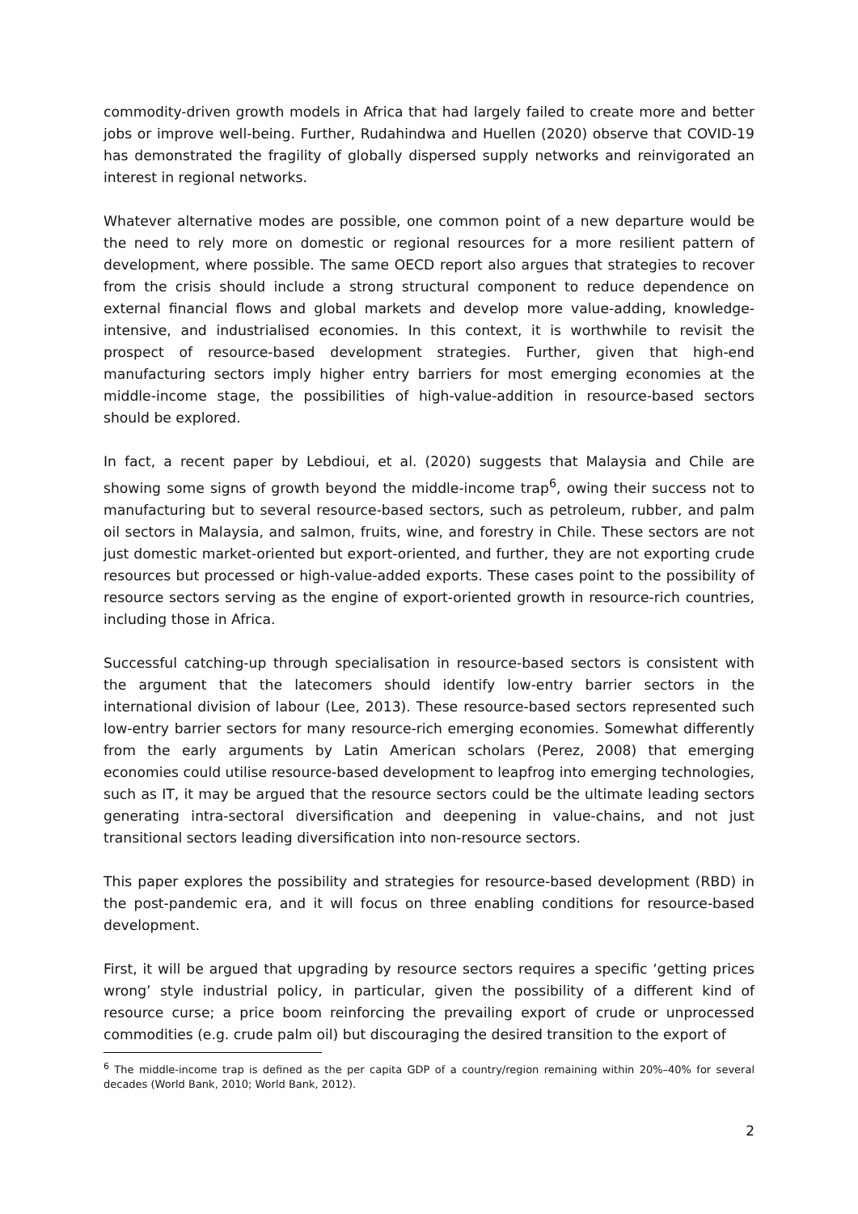commodity-driven growth models in Africa that had largely failed to create more and better jobs or improve well-being. Further, Rudahindwa and Huellen (2020) observe that COVID-19 has demonstrated the fragility of globally dispersed supply networks and reinvigorated an interest in regional networks.
Whatever alternative modes are possible, one common point of a new departure would be the need to rely more on domestic or regional resources for a more resilient pattern of development, where possible. The same OECD report also argues that strategies to recover from the crisis should include a strong structural component to reduce dependence on external financial flows and global markets and develop more value-adding, knowledge-intensive, and industrialised economies. In this context, it is worthwhile to revisit the prospect of resource-based development strategies. Further, given that high-end manufacturing sectors imply higher entry barriers for most emerging economies at the middle-income stage, the possibilities of high-value-addition in resource-based sectors should be explored.
In fact, a recent paper by Lebdioui, et al. (2020) suggests that Malaysia and Chile are showing some signs of growth beyond the middle-income trap<sup>6</sup>, owing their success not to manufacturing but to several resource-based sectors, such as petroleum, rubber, and palm oil sectors in Malaysia, and salmon, fruits, wine, and forestry in Chile. These sectors are not just domestic market-oriented but export-oriented, and further, they are not exporting crude resources but processed or high-value-added exports. These cases point to the possibility of resource sectors serving as the engine of export-oriented growth in resource-rich countries, including those in Africa.
Successful catching-up through specialisation in resource-based sectors is consistent with the argument that the latecomers should identify low-entry barrier sectors in the international division of labour (Lee, 2013). These resource-based sectors represented such low-entry barrier sectors for many resource-rich emerging economies. Somewhat differently from the early arguments by Latin American scholars (Perez, 2008) that emerging economies could utilise resource-based development to leapfrog into emerging technologies, such as IT, it may be argued that the resource sectors could be the ultimate leading sectors generating intra-sectoral diversification and deepening in value-chains, and not just transitional sectors leading diversification into non-resource sectors.
This paper explores the possibility and strategies for resource-based development (RBD) in the post-pandemic era, and it will focus on three enabling conditions for resource-based development.
First, it will be argued that upgrading by resource sectors requires a specific ‘getting prices wrong’ style industrial policy, in particular, given the possibility of a different kind of resource curse; a price boom reinforcing the prevailing export of crude or unprocessed commodities (e.g. crude palm oil) but discouraging the desired transition to the export of
<sup>6</sup> The middle-income trap is defined as the per capita GDP of a country/region remaining within 20%–40% for several decades (World Bank, 2010; World Bank, 2012).
2